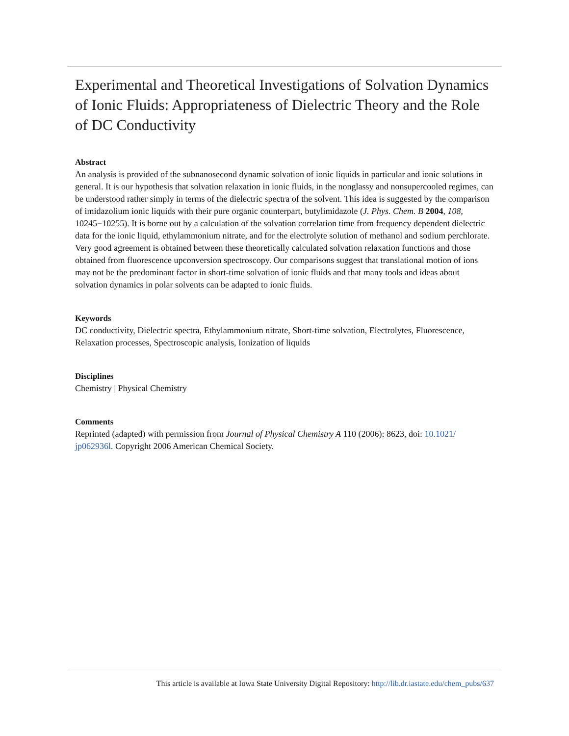Experimental and Theoretical Investigations of Solvation Dynamics of Ionic Fluids: Appropriateness of Dielectric Theory and the Role of DC Conductivity
Abstract
An analysis is provided of the subnanosecond dynamic solvation of ionic liquids in particular and ionic solutions in general. It is our hypothesis that solvation relaxation in ionic fluids, in the nonglassy and nonsupercooled regimes, can be understood rather simply in terms of the dielectric spectra of the solvent. This idea is suggested by the comparison of imidazolium ionic liquids with their pure organic counterpart, butylimidazole (J. Phys. Chem. B 2004, 108, 10245−10255). It is borne out by a calculation of the solvation correlation time from frequency dependent dielectric data for the ionic liquid, ethylammonium nitrate, and for the electrolyte solution of methanol and sodium perchlorate. Very good agreement is obtained between these theoretically calculated solvation relaxation functions and those obtained from fluorescence upconversion spectroscopy. Our comparisons suggest that translational motion of ions may not be the predominant factor in short-time solvation of ionic fluids and that many tools and ideas about solvation dynamics in polar solvents can be adapted to ionic fluids.
Keywords
DC conductivity, Dielectric spectra, Ethylammonium nitrate, Short-time solvation, Electrolytes, Fluorescence, Relaxation processes, Spectroscopic analysis, Ionization of liquids
Disciplines
Chemistry | Physical Chemistry
Comments
Reprinted (adapted) with permission from Journal of Physical Chemistry A 110 (2006): 8623, doi: 10.1021/ jp062936l. Copyright 2006 American Chemical Society.
This article is available at Iowa State University Digital Repository: http://lib.dr.iastate.edu/chem_pubs/637